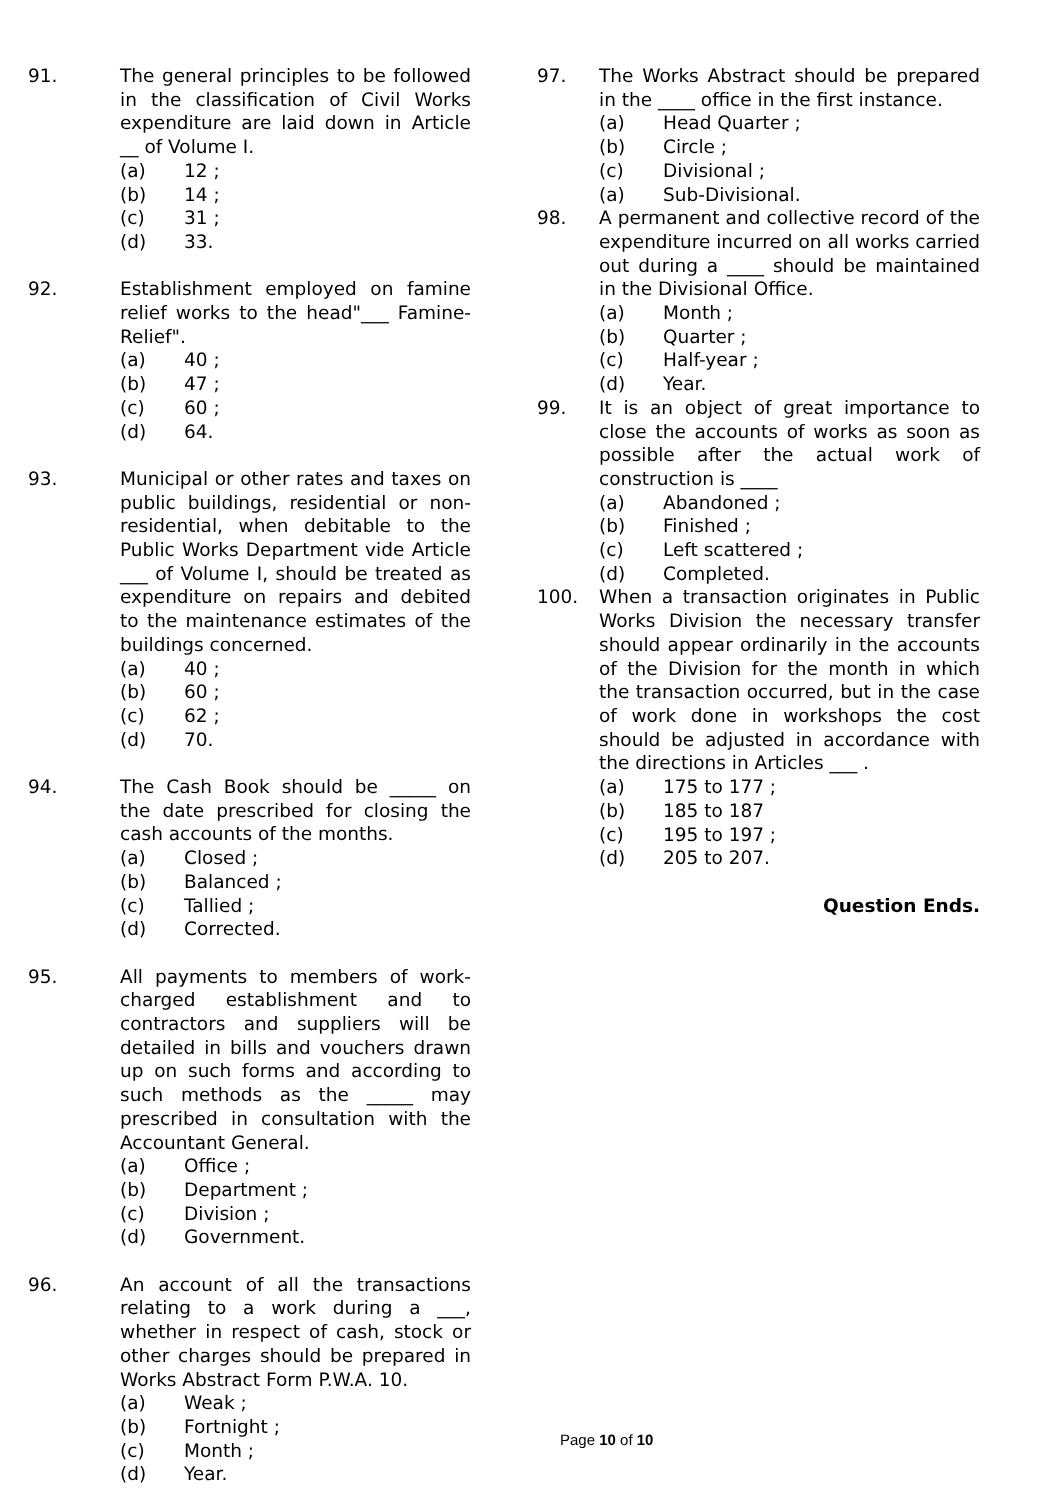91. The general principles to be followed in the classification of Civil Works expenditure are laid down in Article __ of Volume I.
(a) 12 ;
(b) 14 ;
(c) 31 ;
(d) 33.
92. Establishment employed on famine relief works to the head"___ Famine-Relief".
(a) 40 ;
(b) 47 ;
(c) 60 ;
(d) 64.
93. Municipal or other rates and taxes on public buildings, residential or non-residential, when debitable to the Public Works Department vide Article ___ of Volume I, should be treated as expenditure on repairs and debited to the maintenance estimates of the buildings concerned.
(a) 40 ;
(b) 60 ;
(c) 62 ;
(d) 70.
94. The Cash Book should be _____ on the date prescribed for closing the cash accounts of the months.
(a) Closed ;
(b) Balanced ;
(c) Tallied ;
(d) Corrected.
95. All payments to members of work-charged establishment and to contractors and suppliers will be detailed in bills and vouchers drawn up on such forms and according to such methods as the _____ may prescribed in consultation with the Accountant General.
(a) Office ;
(b) Department ;
(c) Division ;
(d) Government.
96. An account of all the transactions relating to a work during a ___, whether in respect of cash, stock or other charges should be prepared in Works Abstract Form P.W.A. 10.
(a) Weak ;
(b) Fortnight ;
(c) Month ;
(d) Year.
97. The Works Abstract should be prepared in the ____ office in the first instance.
(a) Head Quarter ;
(b) Circle ;
(c) Divisional ;
(a) Sub-Divisional.
98. A permanent and collective record of the expenditure incurred on all works carried out during a ____ should be maintained in the Divisional Office.
(a) Month ;
(b) Quarter ;
(c) Half-year ;
(d) Year.
99. It is an object of great importance to close the accounts of works as soon as possible after the actual work of construction is ____
(a) Abandoned ;
(b) Finished ;
(c) Left scattered ;
(d) Completed.
100. When a transaction originates in Public Works Division the necessary transfer should appear ordinarily in the accounts of the Division for the month in which the transaction occurred, but in the case of work done in workshops the cost should be adjusted in accordance with the directions in Articles ___ .
(a) 175 to 177 ;
(b) 185 to 187
(c) 195 to 197 ;
(d) 205 to 207.
Question Ends.
Page 10 of 10